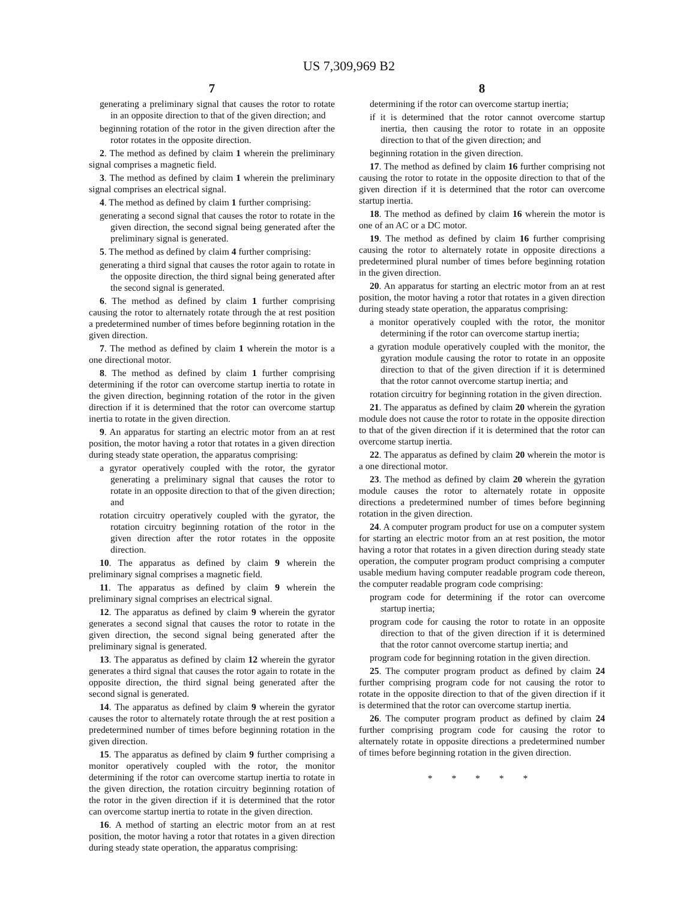US 7,309,969 B2
7
generating a preliminary signal that causes the rotor to rotate in an opposite direction to that of the given direction; and
beginning rotation of the rotor in the given direction after the rotor rotates in the opposite direction.
2. The method as defined by claim 1 wherein the preliminary signal comprises a magnetic field.
3. The method as defined by claim 1 wherein the preliminary signal comprises an electrical signal.
4. The method as defined by claim 1 further comprising:
generating a second signal that causes the rotor to rotate in the given direction, the second signal being generated after the preliminary signal is generated.
5. The method as defined by claim 4 further comprising:
generating a third signal that causes the rotor again to rotate in the opposite direction, the third signal being generated after the second signal is generated.
6. The method as defined by claim 1 further comprising causing the rotor to alternately rotate through the at rest position a predetermined number of times before beginning rotation in the given direction.
7. The method as defined by claim 1 wherein the motor is a one directional motor.
8. The method as defined by claim 1 further comprising determining if the rotor can overcome startup inertia to rotate in the given direction, beginning rotation of the rotor in the given direction if it is determined that the rotor can overcome startup inertia to rotate in the given direction.
9. An apparatus for starting an electric motor from an at rest position, the motor having a rotor that rotates in a given direction during steady state operation, the apparatus comprising:
a gyrator operatively coupled with the rotor, the gyrator generating a preliminary signal that causes the rotor to rotate in an opposite direction to that of the given direction; and
rotation circuitry operatively coupled with the gyrator, the rotation circuitry beginning rotation of the rotor in the given direction after the rotor rotates in the opposite direction.
10. The apparatus as defined by claim 9 wherein the preliminary signal comprises a magnetic field.
11. The apparatus as defined by claim 9 wherein the preliminary signal comprises an electrical signal.
12. The apparatus as defined by claim 9 wherein the gyrator generates a second signal that causes the rotor to rotate in the given direction, the second signal being generated after the preliminary signal is generated.
13. The apparatus as defined by claim 12 wherein the gyrator generates a third signal that causes the rotor again to rotate in the opposite direction, the third signal being generated after the second signal is generated.
14. The apparatus as defined by claim 9 wherein the gyrator causes the rotor to alternately rotate through the at rest position a predetermined number of times before beginning rotation in the given direction.
15. The apparatus as defined by claim 9 further comprising a monitor operatively coupled with the rotor, the monitor determining if the rotor can overcome startup inertia to rotate in the given direction, the rotation circuitry beginning rotation of the rotor in the given direction if it is determined that the rotor can overcome startup inertia to rotate in the given direction.
16. A method of starting an electric motor from an at rest position, the motor having a rotor that rotates in a given direction during steady state operation, the apparatus comprising:
8
determining if the rotor can overcome startup inertia;
if it is determined that the rotor cannot overcome startup inertia, then causing the rotor to rotate in an opposite direction to that of the given direction; and
beginning rotation in the given direction.
17. The method as defined by claim 16 further comprising not causing the rotor to rotate in the opposite direction to that of the given direction if it is determined that the rotor can overcome startup inertia.
18. The method as defined by claim 16 wherein the motor is one of an AC or a DC motor.
19. The method as defined by claim 16 further comprising causing the rotor to alternately rotate in opposite directions a predetermined plural number of times before beginning rotation in the given direction.
20. An apparatus for starting an electric motor from an at rest position, the motor having a rotor that rotates in a given direction during steady state operation, the apparatus comprising:
a monitor operatively coupled with the rotor, the monitor determining if the rotor can overcome startup inertia;
a gyration module operatively coupled with the monitor, the gyration module causing the rotor to rotate in an opposite direction to that of the given direction if it is determined that the rotor cannot overcome startup inertia; and
rotation circuitry for beginning rotation in the given direction.
21. The apparatus as defined by claim 20 wherein the gyration module does not cause the rotor to rotate in the opposite direction to that of the given direction if it is determined that the rotor can overcome startup inertia.
22. The apparatus as defined by claim 20 wherein the motor is a one directional motor.
23. The method as defined by claim 20 wherein the gyration module causes the rotor to alternately rotate in opposite directions a predetermined number of times before beginning rotation in the given direction.
24. A computer program product for use on a computer system for starting an electric motor from an at rest position, the motor having a rotor that rotates in a given direction during steady state operation, the computer program product comprising a computer usable medium having computer readable program code thereon, the computer readable program code comprising:
program code for determining if the rotor can overcome startup inertia;
program code for causing the rotor to rotate in an opposite direction to that of the given direction if it is determined that the rotor cannot overcome startup inertia; and
program code for beginning rotation in the given direction.
25. The computer program product as defined by claim 24 further comprising program code for not causing the rotor to rotate in the opposite direction to that of the given direction if it is determined that the rotor can overcome startup inertia.
26. The computer program product as defined by claim 24 further comprising program code for causing the rotor to alternately rotate in opposite directions a predetermined number of times before beginning rotation in the given direction.
* * * * *